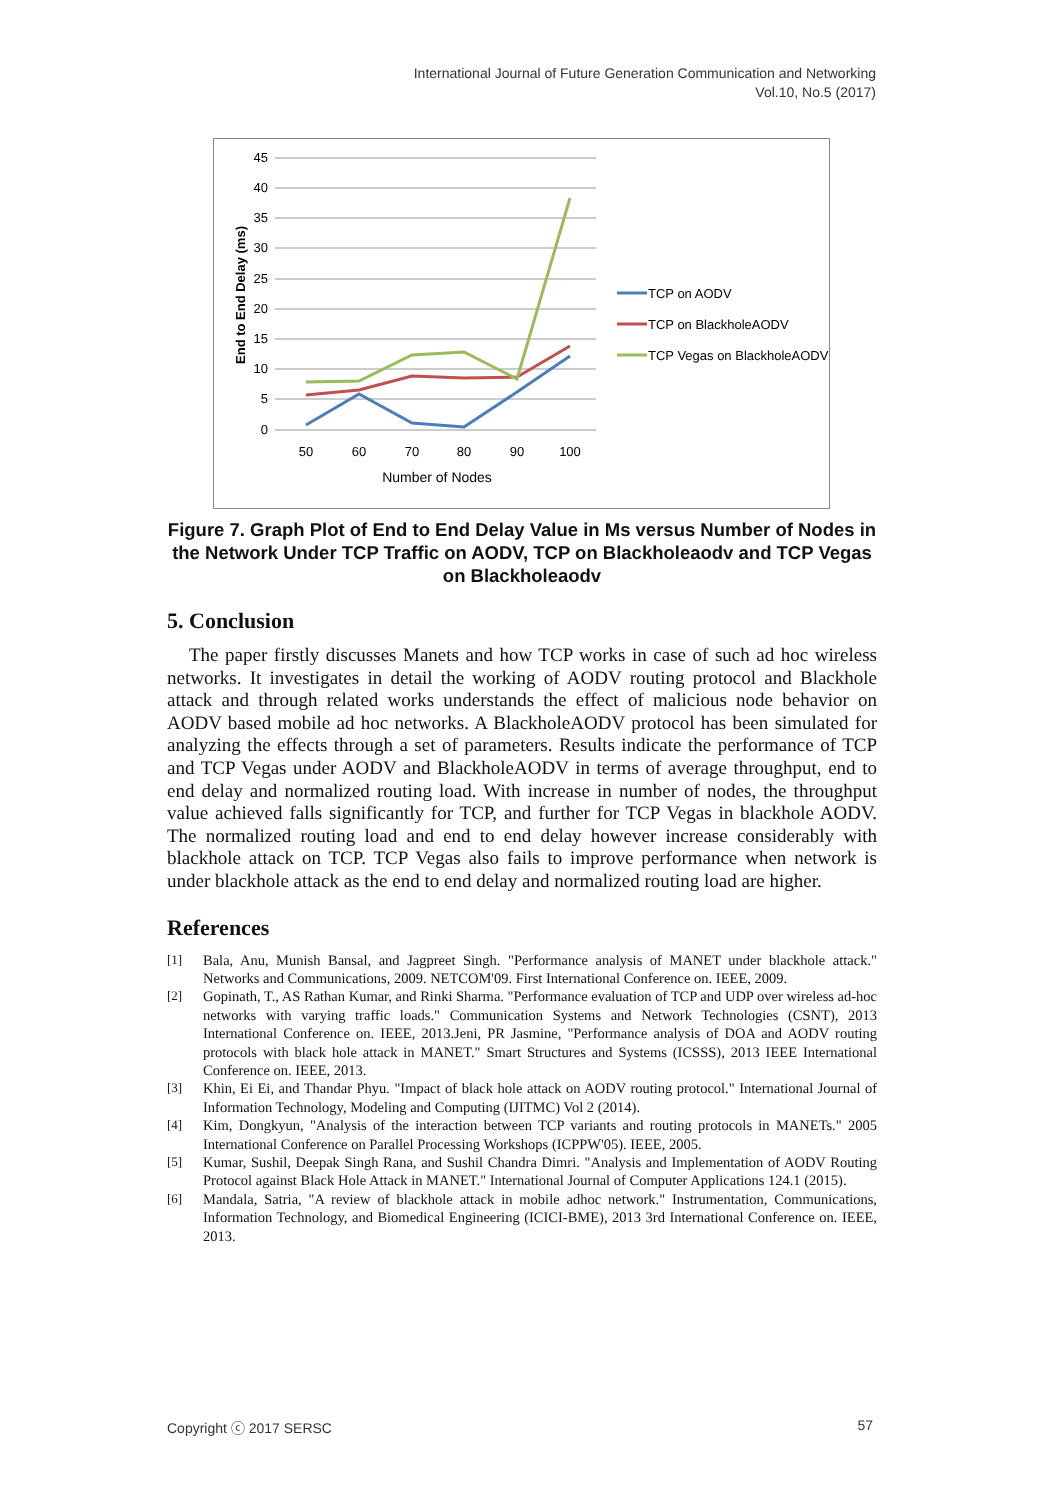International Journal of Future Generation Communication and Networking
Vol.10, No.5 (2017)
45
40
35
30
25
20
15
10
5
0
50
60
70
80
90
100
Number of Nodes
End to End Delay (ms)
TCP on AODV
TCP on BlackholeAODV
TCP Vegas on BlackholeAODV
Figure 7. Graph Plot of End to End Delay Value in Ms versus Number of Nodes in the Network Under TCP Traffic on AODV, TCP on Blackholeaodv and TCP Vegas on Blackholeaodv
5. Conclusion
The paper firstly discusses Manets and how TCP works in case of such ad hoc wireless networks. It investigates in detail the working of AODV routing protocol and Blackhole attack and through related works understands the effect of malicious node behavior on AODV based mobile ad hoc networks. A BlackholeAODV protocol has been simulated for analyzing the effects through a set of parameters. Results indicate the performance of TCP and TCP Vegas under AODV and BlackholeAODV in terms of average throughput, end to end delay and normalized routing load. With increase in number of nodes, the throughput value achieved falls significantly for TCP, and further for TCP Vegas in blackhole AODV. The normalized routing load and end to end delay however increase considerably with blackhole attack on TCP. TCP Vegas also fails to improve performance when network is under blackhole attack as the end to end delay and normalized routing load are higher.
References
[1] Bala, Anu, Munish Bansal, and Jagpreet Singh. "Performance analysis of MANET under blackhole attack." Networks and Communications, 2009. NETCOM'09. First International Conference on. IEEE, 2009.
[2] Gopinath, T., AS Rathan Kumar, and Rinki Sharma. "Performance evaluation of TCP and UDP over wireless ad-hoc networks with varying traffic loads." Communication Systems and Network Technologies (CSNT), 2013 International Conference on. IEEE, 2013.Jeni, PR Jasmine, "Performance analysis of DOA and AODV routing protocols with black hole attack in MANET." Smart Structures and Systems (ICSSS), 2013 IEEE International Conference on. IEEE, 2013.
[3] Khin, Ei Ei, and Thandar Phyu. "Impact of black hole attack on AODV routing protocol." International Journal of Information Technology, Modeling and Computing (IJITMC) Vol 2 (2014).
[4] Kim, Dongkyun, "Analysis of the interaction between TCP variants and routing protocols in MANETs." 2005 International Conference on Parallel Processing Workshops (ICPPW'05). IEEE, 2005.
[5] Kumar, Sushil, Deepak Singh Rana, and Sushil Chandra Dimri. "Analysis and Implementation of AODV Routing Protocol against Black Hole Attack in MANET." International Journal of Computer Applications 124.1 (2015).
[6] Mandala, Satria, "A review of blackhole attack in mobile adhoc network." Instrumentation, Communications, Information Technology, and Biomedical Engineering (ICICI-BME), 2013 3rd International Conference on. IEEE, 2013.
Copyright ⓒ 2017 SERSC 57